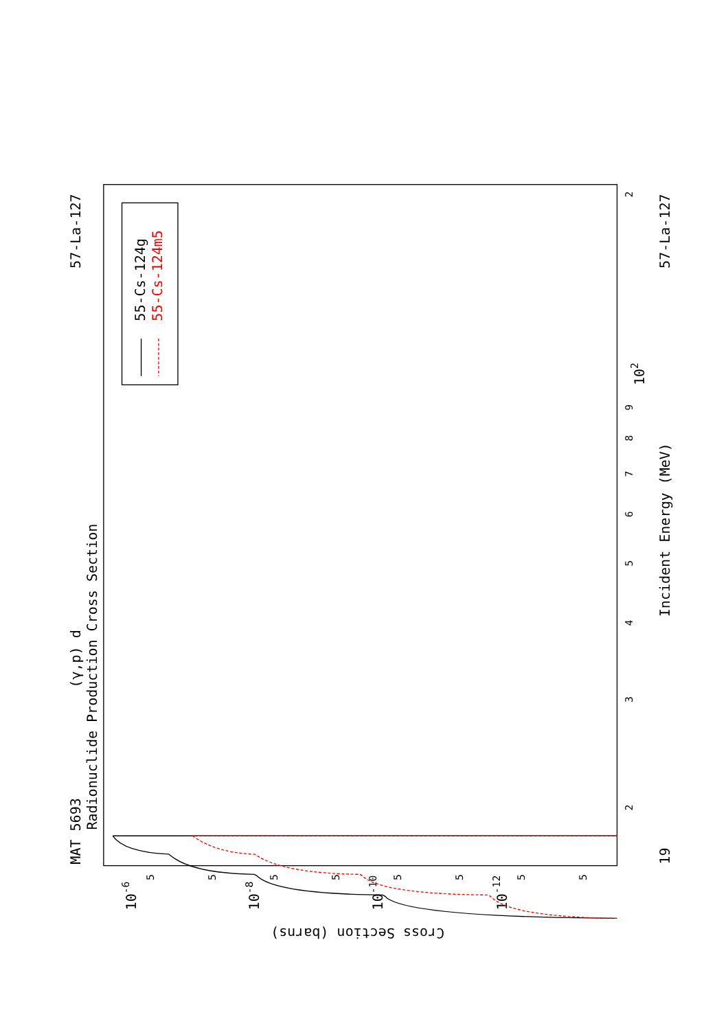MAT 5693
(γ,p) d
Radionuclide Production Cross Section
57-La-127
57-La-127
19
Incident Energy (MeV)
Cross Section (barns)
55-Cs-124g
55-Cs-124m5
2
102
9
8
7
6
5
4
3
2
10-6
10-8
10-10
10-12
5
5
5
5
5
5
5
5